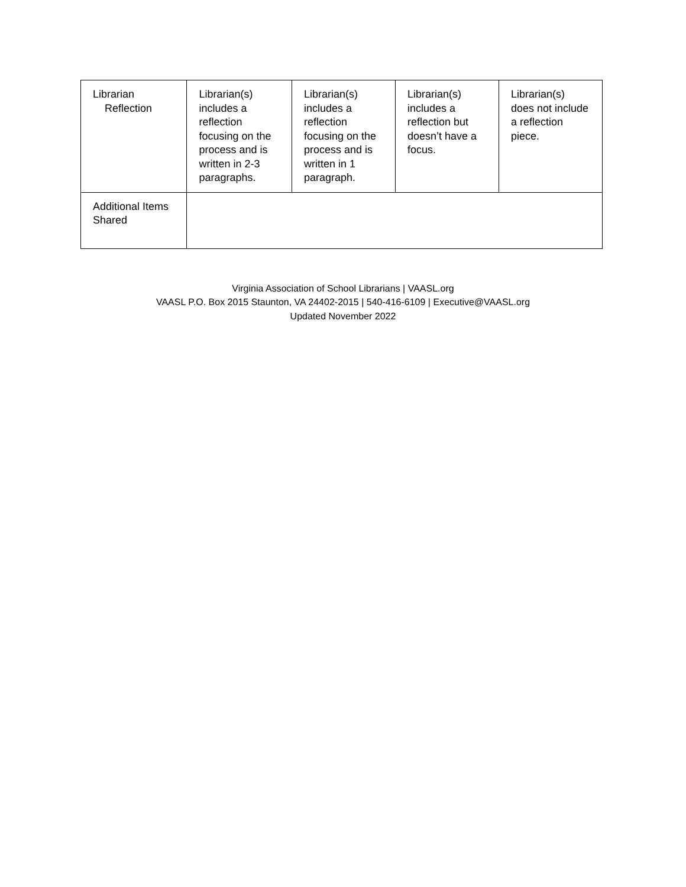| Librarian Reflection | Librarian(s) includes a reflection focusing on the process and is written in 2-3 paragraphs. | Librarian(s) includes a reflection focusing on the process and is written in 1 paragraph. | Librarian(s) includes a reflection but doesn’t have a focus. | Librarian(s) does not include a reflection piece. |
| Additional Items Shared | | | | |
Virginia Association of School Librarians | VAASL.org
VAASL P.O. Box 2015 Staunton, VA 24402-2015 | 540-416-6109 | Executive@VAASL.org
Updated November 2022